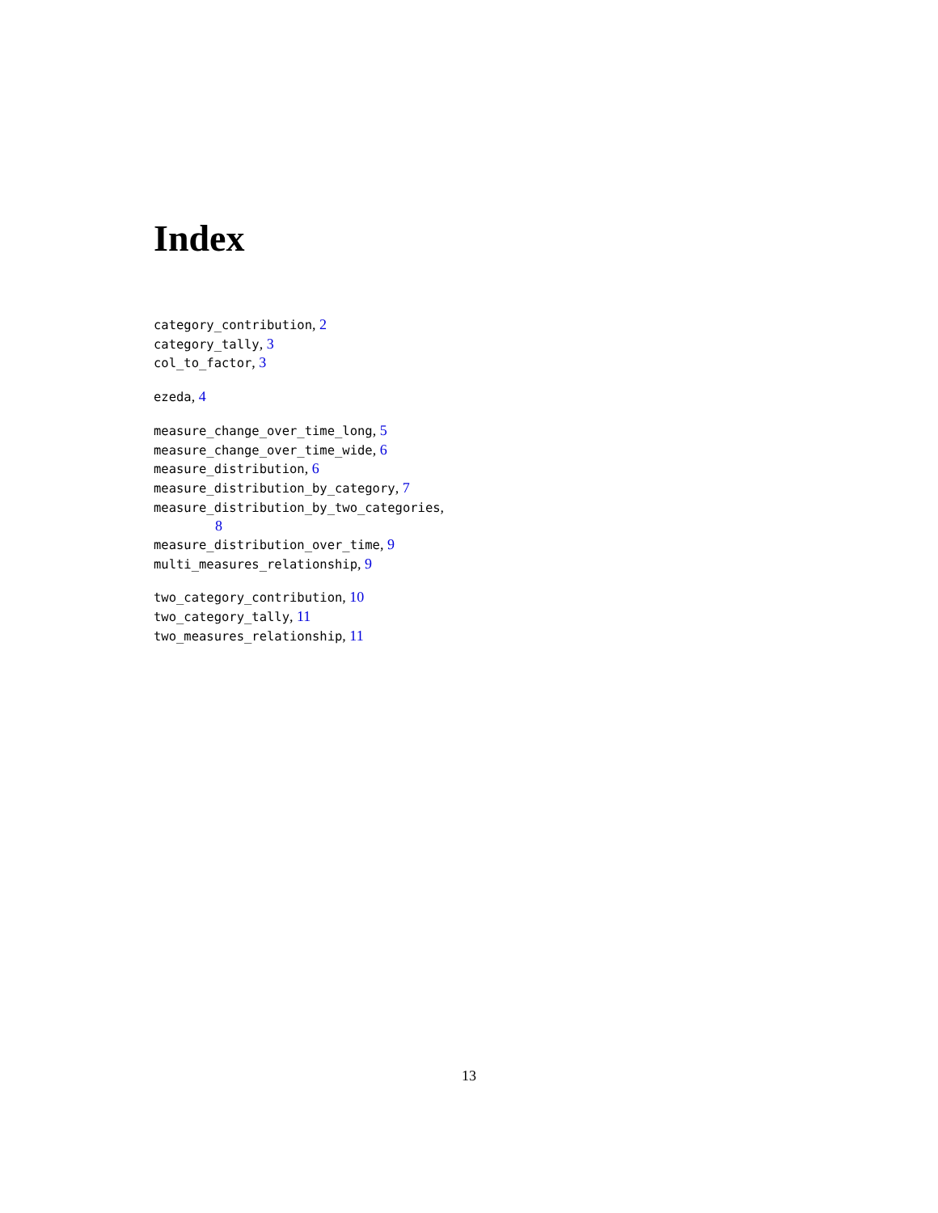Index
category_contribution, 2
category_tally, 3
col_to_factor, 3
ezeda, 4
measure_change_over_time_long, 5
measure_change_over_time_wide, 6
measure_distribution, 6
measure_distribution_by_category, 7
measure_distribution_by_two_categories,
8
measure_distribution_over_time, 9
multi_measures_relationship, 9
two_category_contribution, 10
two_category_tally, 11
two_measures_relationship, 11
13